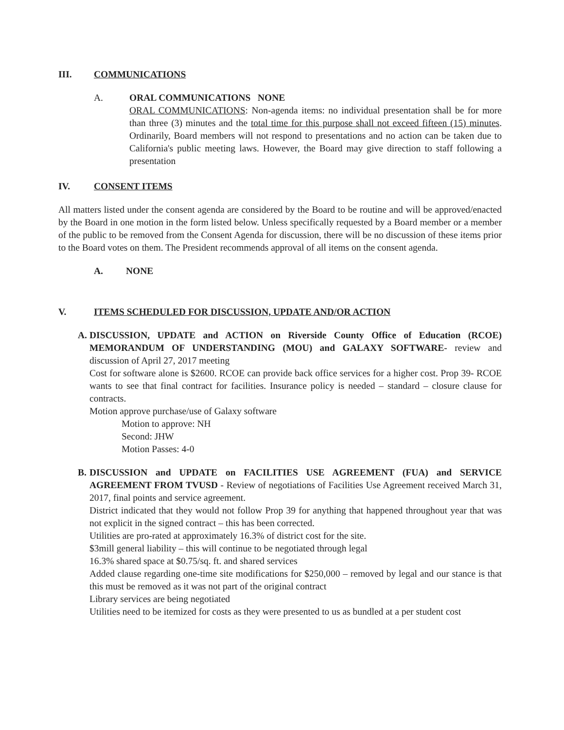III. COMMUNICATIONS
A. ORAL COMMUNICATIONS NONE
ORAL COMMUNICATIONS: Non-agenda items: no individual presentation shall be for more than three (3) minutes and the total time for this purpose shall not exceed fifteen (15) minutes. Ordinarily, Board members will not respond to presentations and no action can be taken due to California's public meeting laws. However, the Board may give direction to staff following a presentation
IV. CONSENT ITEMS
All matters listed under the consent agenda are considered by the Board to be routine and will be approved/enacted by the Board in one motion in the form listed below. Unless specifically requested by a Board member or a member of the public to be removed from the Consent Agenda for discussion, there will be no discussion of these items prior to the Board votes on them. The President recommends approval of all items on the consent agenda.
A. NONE
V. ITEMS SCHEDULED FOR DISCUSSION, UPDATE AND/OR ACTION
A. DISCUSSION, UPDATE and ACTION on Riverside County Office of Education (RCOE) MEMORANDUM OF UNDERSTANDING (MOU) and GALAXY SOFTWARE- review and discussion of April 27, 2017 meeting
Cost for software alone is $2600. RCOE can provide back office services for a higher cost. Prop 39- RCOE wants to see that final contract for facilities. Insurance policy is needed – standard – closure clause for contracts.
Motion approve purchase/use of Galaxy software
Motion to approve: NH
Second: JHW
Motion Passes: 4-0
B. DISCUSSION and UPDATE on FACILITIES USE AGREEMENT (FUA) and SERVICE AGREEMENT FROM TVUSD - Review of negotiations of Facilities Use Agreement received March 31, 2017, final points and service agreement.
District indicated that they would not follow Prop 39 for anything that happened throughout year that was not explicit in the signed contract – this has been corrected.
Utilities are pro-rated at approximately 16.3% of district cost for the site.
$3mill general liability – this will continue to be negotiated through legal
16.3% shared space at $0.75/sq. ft. and shared services
Added clause regarding one-time site modifications for $250,000 – removed by legal and our stance is that this must be removed as it was not part of the original contract
Library services are being negotiated
Utilities need to be itemized for costs as they were presented to us as bundled at a per student cost